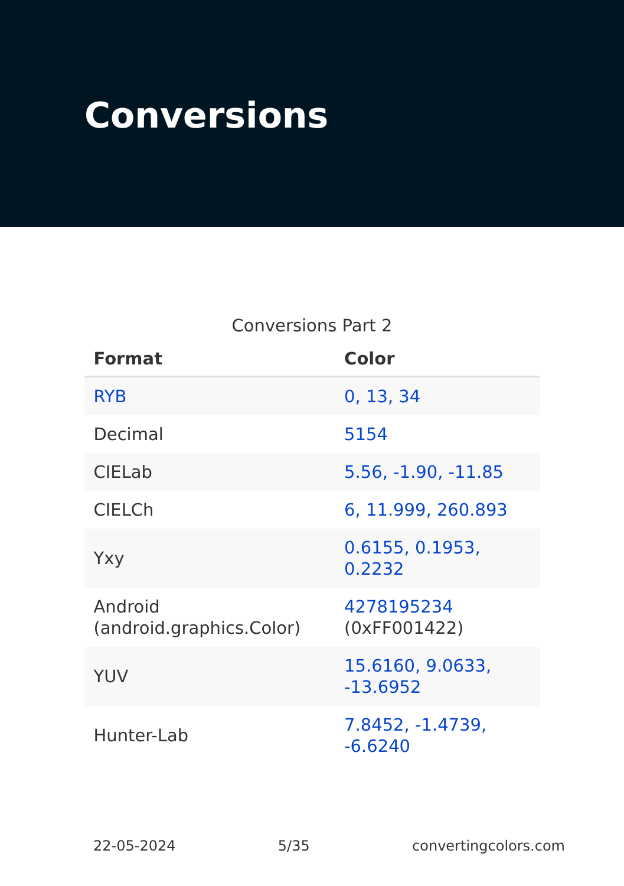Conversions
Conversions Part 2
| Format | Color |
| --- | --- |
| RYB | 0, 13, 34 |
| Decimal | 5154 |
| CIELab | 5.56, -1.90, -11.85 |
| CIELCh | 6, 11.999, 260.893 |
| Yxy | 0.6155, 0.1953, 0.2232 |
| Android (android.graphics.Color) | 4278195234 (0xFF001422) |
| YUV | 15.6160, 9.0633, -13.6952 |
| Hunter-Lab | 7.8452, -1.4739, -6.6240 |
22-05-2024 5/35 convertingcolors.com